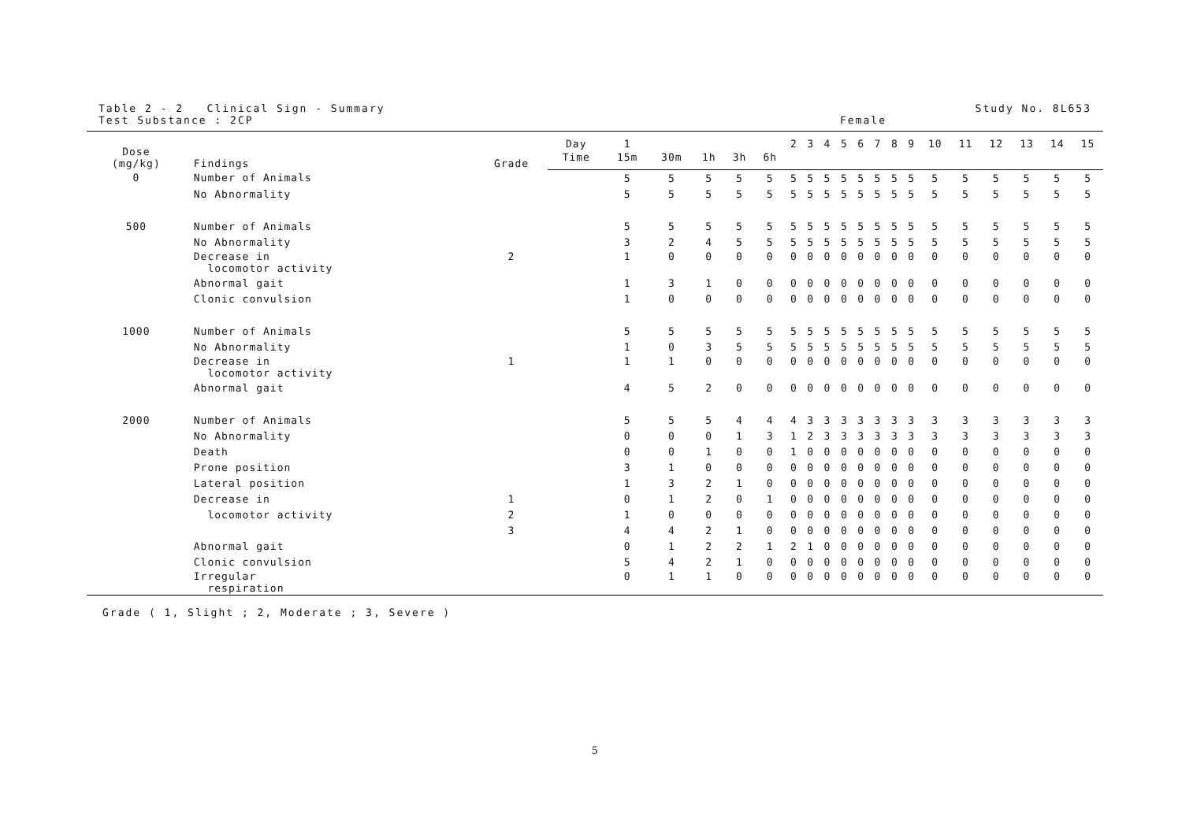Table 2 - 2 Clinical Sign - Summary
Test Substance : 2CP
Study No. 8L653
Female
| Dose (mg/kg) | Findings | Grade | Day | 1 | | | | | 2 | 3 | 4 | 5 | 6 | 7 | 8 | 9 | 10 | 11 | 12 | 13 | 14 | 15 |
| --- | --- | --- | --- | --- | --- | --- | --- | --- | --- | --- | --- | --- | --- | --- | --- | --- | --- | --- | --- | --- | --- | --- |
| | | | Time | 15m | 30m | 1h | 3h | 6h | | | | | | | | | | | | | | |
| 0 | Number of Animals | | | 5 | 5 | 5 | 5 | 5 | 5 | 5 | 5 | 5 | 5 | 5 | 5 | 5 | 5 | 5 | 5 | 5 | 5 | 5 |
| | No Abnormality | | | 5 | 5 | 5 | 5 | 5 | 5 | 5 | 5 | 5 | 5 | 5 | 5 | 5 | 5 | 5 | 5 | 5 | 5 | 5 |
| 500 | Number of Animals | | | 5 | 5 | 5 | 5 | 5 | 5 | 5 | 5 | 5 | 5 | 5 | 5 | 5 | 5 | 5 | 5 | 5 | 5 | 5 |
| | No Abnormality | | | 3 | 2 | 4 | 5 | 5 | 5 | 5 | 5 | 5 | 5 | 5 | 5 | 5 | 5 | 5 | 5 | 5 | 5 | 5 |
| | Decrease in locomotor activity | 2 | | 1 | 0 | 0 | 0 | 0 | 0 | 0 | 0 | 0 | 0 | 0 | 0 | 0 | 0 | 0 | 0 | 0 | 0 | 0 |
| | Abnormal gait | | | 1 | 3 | 1 | 0 | 0 | 0 | 0 | 0 | 0 | 0 | 0 | 0 | 0 | 0 | 0 | 0 | 0 | 0 | 0 |
| | Clonic convulsion | | | 1 | 0 | 0 | 0 | 0 | 0 | 0 | 0 | 0 | 0 | 0 | 0 | 0 | 0 | 0 | 0 | 0 | 0 | 0 |
| 1000 | Number of Animals | | | 5 | 5 | 5 | 5 | 5 | 5 | 5 | 5 | 5 | 5 | 5 | 5 | 5 | 5 | 5 | 5 | 5 | 5 | 5 |
| | No Abnormality | | | 1 | 0 | 3 | 5 | 5 | 5 | 5 | 5 | 5 | 5 | 5 | 5 | 5 | 5 | 5 | 5 | 5 | 5 | 5 |
| | Decrease in locomotor activity | 1 | | 1 | 1 | 0 | 0 | 0 | 0 | 0 | 0 | 0 | 0 | 0 | 0 | 0 | 0 | 0 | 0 | 0 | 0 | 0 |
| | Abnormal gait | | | 4 | 5 | 2 | 0 | 0 | 0 | 0 | 0 | 0 | 0 | 0 | 0 | 0 | 0 | 0 | 0 | 0 | 0 | 0 |
| 2000 | Number of Animals | | | 5 | 5 | 5 | 4 | 4 | 4 | 3 | 3 | 3 | 3 | 3 | 3 | 3 | 3 | 3 | 3 | 3 | 3 | 3 |
| | No Abnormality | | | 0 | 0 | 0 | 1 | 3 | 1 | 2 | 3 | 3 | 3 | 3 | 3 | 3 | 3 | 3 | 3 | 3 | 3 | 3 |
| | Death | | | 0 | 0 | 1 | 0 | 0 | 1 | 0 | 0 | 0 | 0 | 0 | 0 | 0 | 0 | 0 | 0 | 0 | 0 | 0 |
| | Prone position | | | 3 | 1 | 0 | 0 | 0 | 0 | 0 | 0 | 0 | 0 | 0 | 0 | 0 | 0 | 0 | 0 | 0 | 0 | 0 |
| | Lateral position | | | 1 | 3 | 2 | 1 | 0 | 0 | 0 | 0 | 0 | 0 | 0 | 0 | 0 | 0 | 0 | 0 | 0 | 0 | 0 |
| | Decrease in | 1 | | 0 | 1 | 2 | 0 | 1 | 0 | 0 | 0 | 0 | 0 | 0 | 0 | 0 | 0 | 0 | 0 | 0 | 0 | 0 |
| | locomotor activity | 2 | | 1 | 0 | 0 | 0 | 0 | 0 | 0 | 0 | 0 | 0 | 0 | 0 | 0 | 0 | 0 | 0 | 0 | 0 | 0 |
| | | 3 | | 4 | 4 | 2 | 1 | 0 | 0 | 0 | 0 | 0 | 0 | 0 | 0 | 0 | 0 | 0 | 0 | 0 | 0 | 0 |
| | Abnormal gait | | | 0 | 1 | 2 | 2 | 1 | 2 | 1 | 0 | 0 | 0 | 0 | 0 | 0 | 0 | 0 | 0 | 0 | 0 | 0 |
| | Clonic convulsion | | | 5 | 4 | 2 | 1 | 0 | 0 | 0 | 0 | 0 | 0 | 0 | 0 | 0 | 0 | 0 | 0 | 0 | 0 | 0 |
| | Irregular respiration | | | 0 | 1 | 1 | 0 | 0 | 0 | 0 | 0 | 0 | 0 | 0 | 0 | 0 | 0 | 0 | 0 | 0 | 0 | 0 |
Grade ( 1, Slight ; 2, Moderate ; 3, Severe )
5